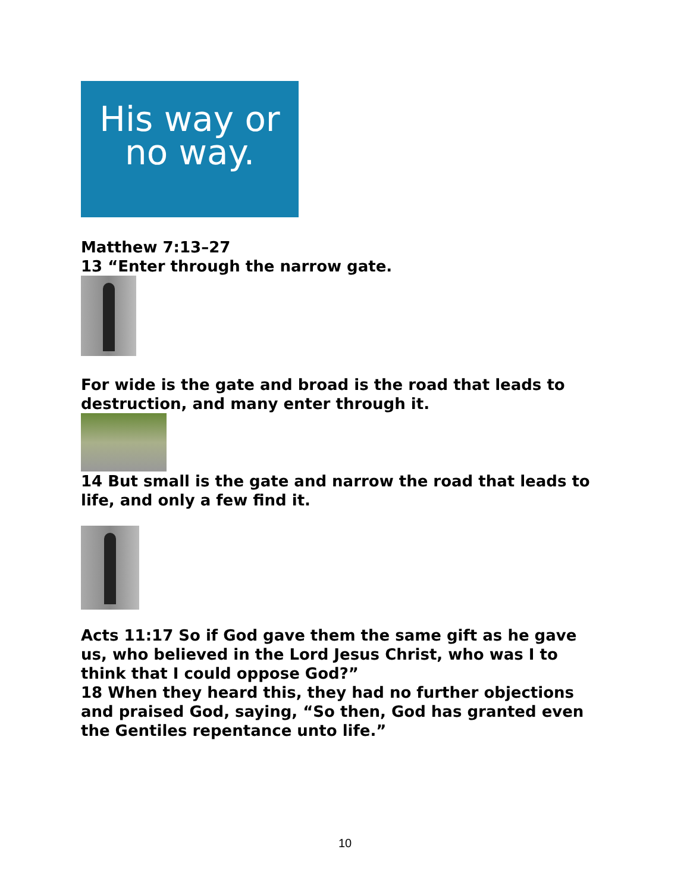His way or
no way.
Matthew 7:13–27
13 “Enter through the narrow gate.
For wide is the gate and broad is the road that leads to destruction, and many enter through it.
14 But small is the gate and narrow the road that leads to life, and only a few find it.
Acts 11:17 So if God gave them the same gift as he gave us, who believed in the Lord Jesus Christ, who was I to think that I could oppose God?”
18 When they heard this, they had no further objections and praised God, saying, “So then, God has granted even the Gentiles repentance unto life.”
10